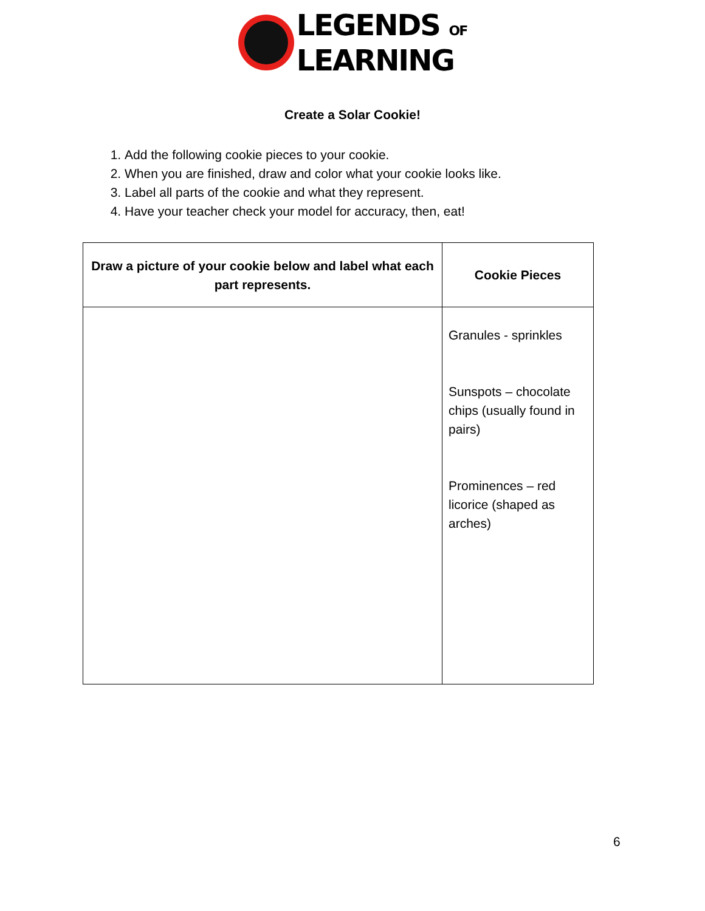LEGENDS OF
LEARNING
Create a Solar Cookie!
1. Add the following cookie pieces to your cookie.
2. When you are finished, draw and color what your cookie looks like.
3. Label all parts of the cookie and what they represent.
4. Have your teacher check your model for accuracy, then, eat!
| Draw a picture of your cookie below and label what each part represents. | Cookie Pieces |
| --- | --- |
| | Granules - sprinkles Sunspots – chocolate chips (usually found in pairs) Prominences – red licorice (shaped as arches) |
6